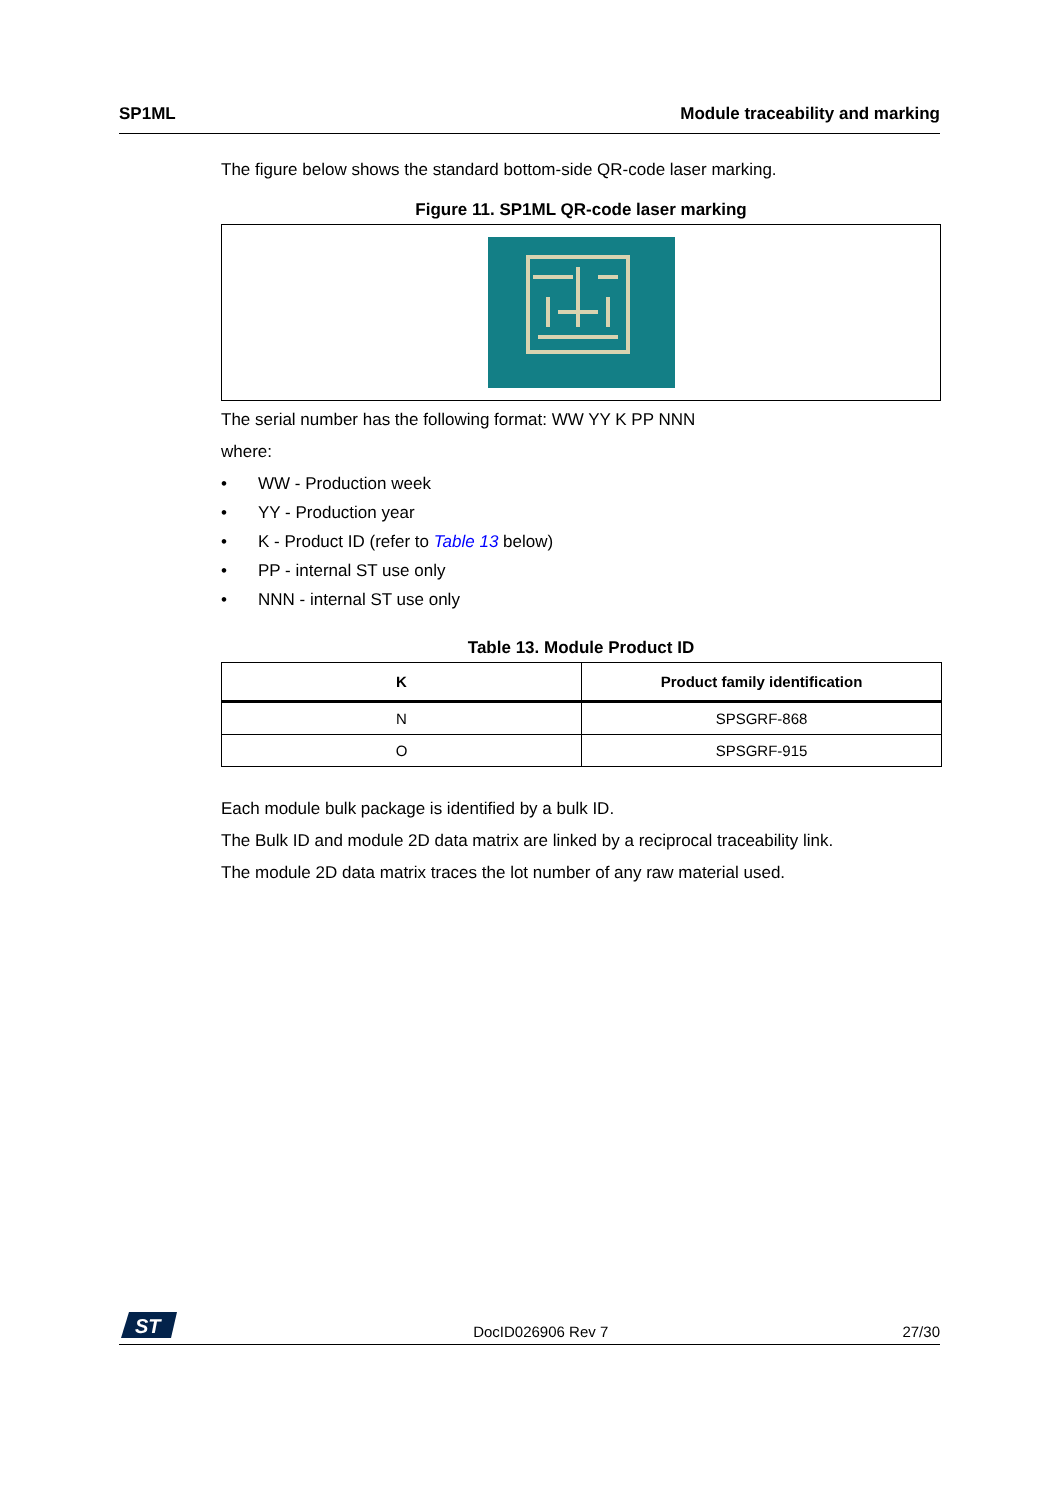SP1ML Module traceability and marking
The figure below shows the standard bottom-side QR-code laser marking.
Figure 11. SP1ML QR-code laser marking
The serial number has the following format: WW YY K PP NNN
where:
• WW - Production week
• YY - Production year
• K - Product ID (refer to Table 13 below)
• PP - internal ST use only
• NNN - internal ST use only
Table 13. Module Product ID
| K | Product family identification |
| --- | --- |
| N | SPSGRF-868 |
| O | SPSGRF-915 |
Each module bulk package is identified by a bulk ID.
The Bulk ID and module 2D data matrix are linked by a reciprocal traceability link.
The module 2D data matrix traces the lot number of any raw material used.
ST
DocID026906 Rev 7
27/30